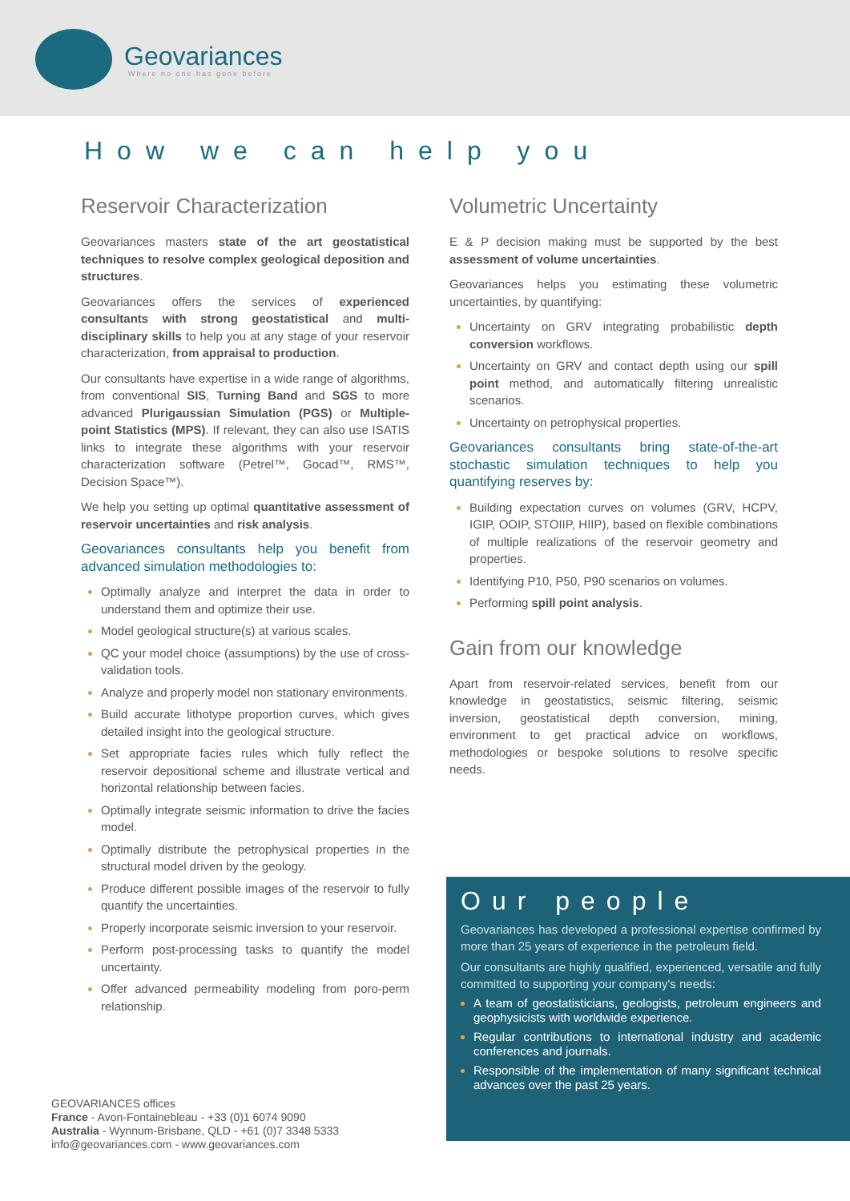Geovariances
Where no one has gone before
How we can help you
Reservoir Characterization
Geovariances masters state of the art geostatistical techniques to resolve complex geological deposition and structures.
Geovariances offers the services of experienced consultants with strong geostatistical and multi-disciplinary skills to help you at any stage of your reservoir characterization, from appraisal to production.
Our consultants have expertise in a wide range of algorithms, from conventional SIS, Turning Band and SGS to more advanced Plurigaussian Simulation (PGS) or Multiple-point Statistics (MPS). If relevant, they can also use ISATIS links to integrate these algorithms with your reservoir characterization software (Petrel™, Gocad™, RMS™, Decision Space™).
We help you setting up optimal quantitative assessment of reservoir uncertainties and risk analysis.
Geovariances consultants help you benefit from advanced simulation methodologies to:
Optimally analyze and interpret the data in order to understand them and optimize their use.
Model geological structure(s) at various scales.
QC your model choice (assumptions) by the use of cross-validation tools.
Analyze and properly model non stationary environments.
Build accurate lithotype proportion curves, which gives detailed insight into the geological structure.
Set appropriate facies rules which fully reflect the reservoir depositional scheme and illustrate vertical and horizontal relationship between facies.
Optimally integrate seismic information to drive the facies model.
Optimally distribute the petrophysical properties in the structural model driven by the geology.
Produce different possible images of the reservoir to fully quantify the uncertainties.
Properly incorporate seismic inversion to your reservoir.
Perform post-processing tasks to quantify the model uncertainty.
Offer advanced permeability modeling from poro-perm relationship.
Volumetric Uncertainty
E & P decision making must be supported by the best assessment of volume uncertainties.
Geovariances helps you estimating these volumetric uncertainties, by quantifying:
Uncertainty on GRV integrating probabilistic depth conversion workflows.
Uncertainty on GRV and contact depth using our spill point method, and automatically filtering unrealistic scenarios.
Uncertainty on petrophysical properties.
Geovariances consultants bring state-of-the-art stochastic simulation techniques to help you quantifying reserves by:
Building expectation curves on volumes (GRV, HCPV, IGIP, OOIP, STOIIP, HIIP), based on flexible combinations of multiple realizations of the reservoir geometry and properties.
Identifying P10, P50, P90 scenarios on volumes.
Performing spill point analysis.
Gain from our knowledge
Apart from reservoir-related services, benefit from our knowledge in geostatistics, seismic filtering, seismic inversion, geostatistical depth conversion, mining, environment to get practical advice on workflows, methodologies or bespoke solutions to resolve specific needs.
Our people
Geovariances has developed a professional expertise confirmed by more than 25 years of experience in the petroleum field.
Our consultants are highly qualified, experienced, versatile and fully committed to supporting your company's needs:
A team of geostatisticians, geologists, petroleum engineers and geophysicists with worldwide experience.
Regular contributions to international industry and academic conferences and journals.
Responsible of the implementation of many significant technical advances over the past 25 years.
GEOVARIANCES offices
France - Avon-Fontainebleau - +33 (0)1 6074 9090
Australia - Wynnum-Brisbane, QLD - +61 (0)7 3348 5333
info@geovariances.com - www.geovariances.com